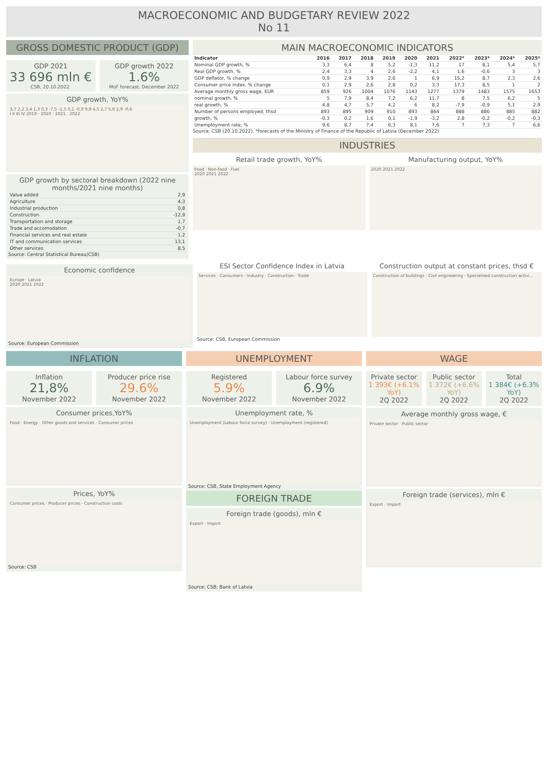MACROECONOMIC AND BUDGETARY REVIEW 2022
No 11
GROSS DOMESTIC PRODUCT (GDP)
GDP 2021
33 696 mln €
CSB, 20.10.2022.
GDP growth 2022
1.6%
MoF forecast, December 2022
GDP growth, YoY%
3,7 2,2 3,4 1,3 0,3 -7,5 -1,5 0,1 -0,9 9,8 4,5 2,7 5,6 2,9 -0,6
I II III IV 2019 · 2020 · 2021 · 2022
GDP growth by sectoral breakdown (2022 nine months/2021 nine months)
| Value added | 2,9 |
| Agriculture | 4,3 |
| Industrial production | 0,8 |
| Construction | -12,9 |
| Transportation and storage | 1,7 |
| Trade and accomodation | -0,7 |
| Financial services and real estate | 1,2 |
| IT and communication services | 13,1 |
| Other services | 8,5 |
Source: Central Statistical Bureau(CSB)
MAIN MACROECONOMIC INDICATORS
| Indicator | 2016 | 2017 | 2018 | 2019 | 2020 | 2021 | 2022* | 2023* | 2024* | 2025* |
| --- | --- | --- | --- | --- | --- | --- | --- | --- | --- | --- |
| Nominal GDP growth, % | 3,3 | 6,4 | 8 | 5,2 | -1,3 | 11,2 | 17 | 8,1 | 5,4 | 5,7 |
| Real GDP growth, % | 2,4 | 3,3 | 4 | 2,6 | -2,2 | 4,1 | 1,6 | -0,6 | 3 | 3 |
| GDP deflator, % change | 0,9 | 2,9 | 3,9 | 2,6 | 1 | 6,9 | 15,2 | 8,7 | 2,3 | 2,6 |
| Consumer price index, % change | 0,1 | 2,9 | 2,6 | 2,8 | 0,2 | 3,3 | 17,3 | 8,5 | 1 | 2 |
| Average monthly gross wage, EUR | 859 | 926 | 1004 | 1076 | 1143 | 1277 | 1379 | 1483 | 1575 | 1653 |
| nominal growth, % | 5 | 7,9 | 8,4 | 7,2 | 6,2 | 11,7 | 8 | 7,5 | 6,2 | 5 |
| real growth, % | 4,8 | 4,7 | 5,7 | 4,2 | 6 | 8,2 | -7,9 | -0,9 | 5,1 | 2,9 |
| Number of persons employed, thsd | 893 | 895 | 909 | 910 | 893 | 864 | 888 | 886 | 885 | 882 |
| growth, % | -0,3 | 0,2 | 1,6 | 0,1 | -1,9 | -3,2 | 2,8 | -0,2 | -0,2 | -0,3 |
| Unemployment rate, % | 9,6 | 8,7 | 7,4 | 6,3 | 8,1 | 7,6 | 7 | 7,3 | 7 | 6,6 |
Source: CSB (20.10.2022), *forecasts of the Ministry of Finance of the Republic of Latvia (December 2022)
INDUSTRIES
Retail trade growth, YoY%
Food · Non-food · Fuel
2020 2021 2022
Manufacturing output, YoY%
2020 2021 2022
Economic confidence
Europe · Latvia
2020 2021 2022
Source: European Commission
ESI Sector Confidence Index in Latvia
Services · Consumers · Industry · Construction · Trade
Source: CSB, European Commission
Construction output at constant prices, thsd €
Construction of buildings · Civil engineering · Specialised construction activi...
INFLATION
Inflation
21,8%
November 2022
Producer price rise
29.6%
November 2022
Consumer prices,YoY%
Food · Energy · Other goods and services · Consumer prices
Prices, YoY%
Consumer prices · Producer prices · Construction costs
Source: CSB
UNEMPLOYMENT
Registered
5.9%
November 2022
Labour force survey
6.9%
November 2022
Unemployment rate, %
Unemployment (Labour force survey) · Unemployment (registered)
Source: CSB, State Employment Agency
FOREIGN TRADE
Foreign trade (goods), mln €
Export · Import
Source: CSB; Bank of Latvia
WAGE
Private sector
1 393€ (+6.1% YoY)
2Q 2022
Public sector
1 372€ (+6.6% YoY)
2Q 2022
Total
1 384€ (+6.3% YoY)
2Q 2022
Average monthly gross wage, €
Private sector · Public sector
Foreign trade (services), mln €
Export · Import